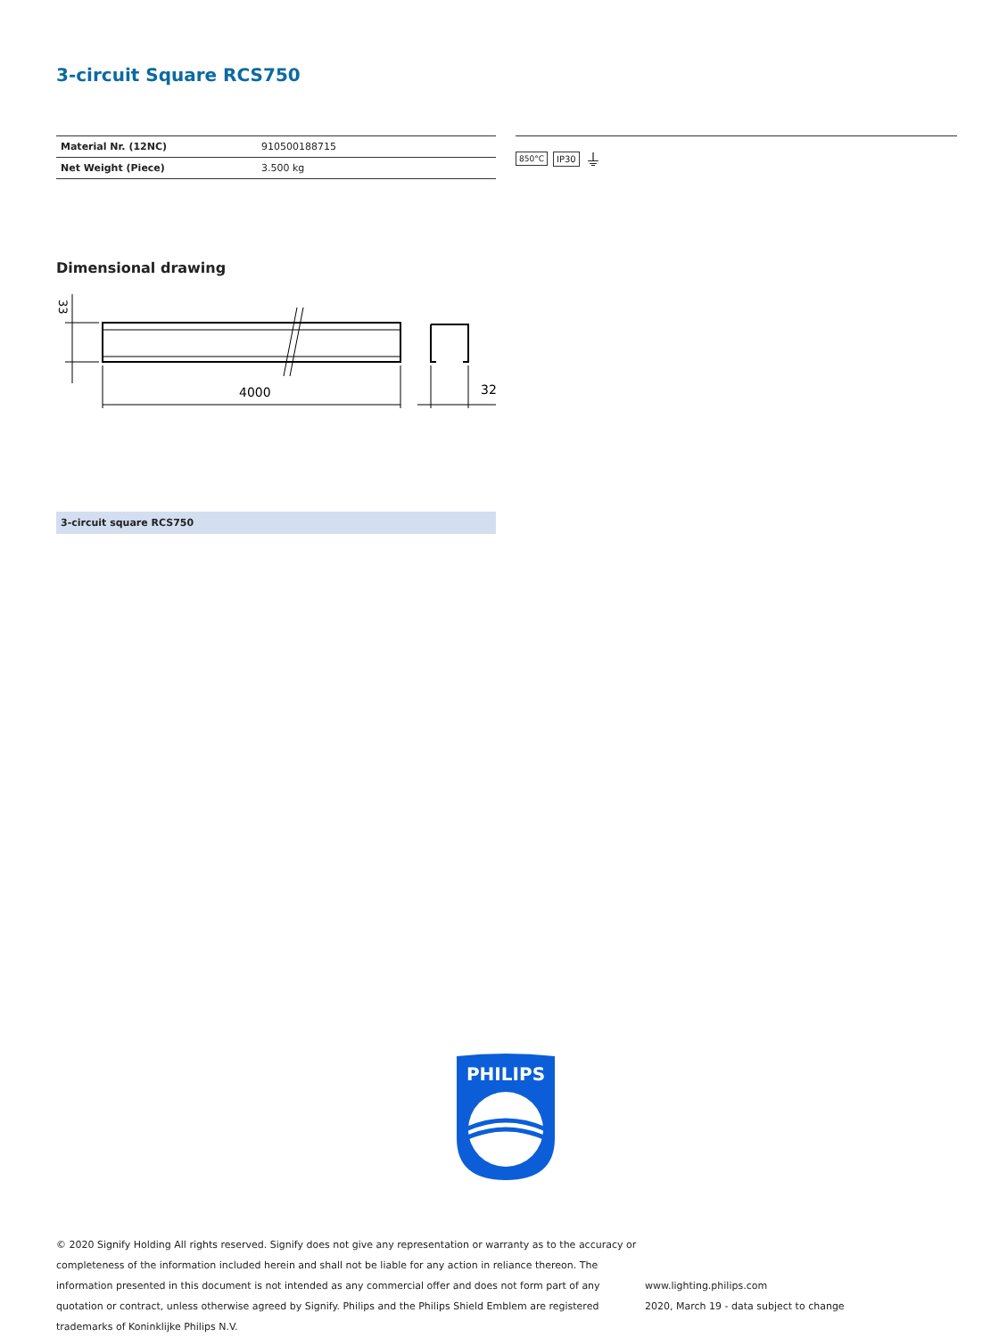3-circuit Square RCS750
| Material Nr. (12NC) | 910500188715 |
| Net Weight (Piece) | 3.500 kg |
850°C IP30 ⏚
Dimensional drawing
33
4000
32
3-circuit square RCS750
PHILIPS
© 2020 Signify Holding All rights reserved. Signify does not give any representation or warranty as to the accuracy or completeness of the information included herein and shall not be liable for any action in reliance thereon. The information presented in this document is not intended as any commercial offer and does not form part of any quotation or contract, unless otherwise agreed by Signify. Philips and the Philips Shield Emblem are registered trademarks of Koninklijke Philips N.V.
www.lighting.philips.com
2020, March 19 - data subject to change